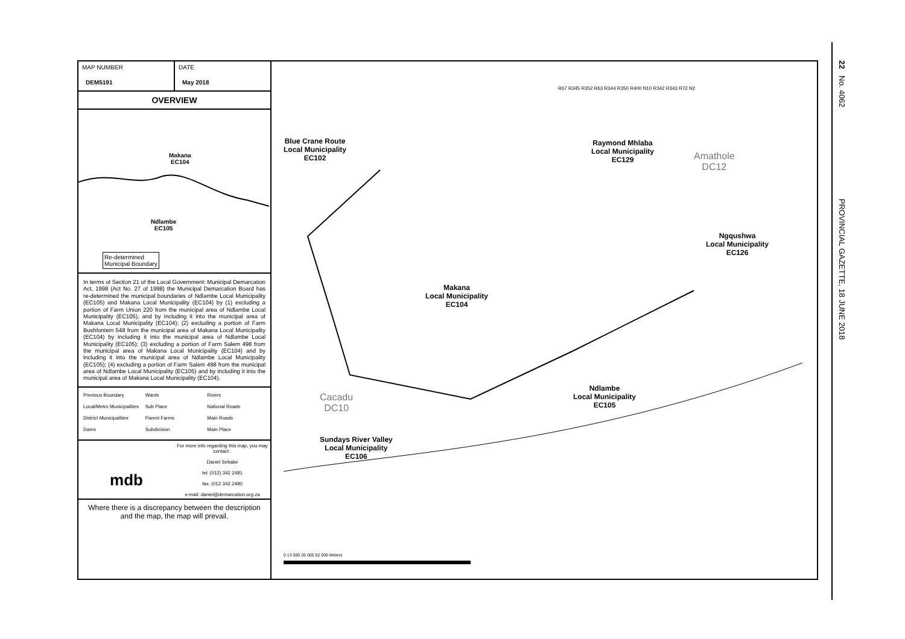MAP NUMBER
DEM5191
DATE
May 2018
OVERVIEW
Makana
EC104
Ndlambe
EC105
Re-determined
Municipal Boundary
In terms of Section 21 of the Local Government: Municipal Demarcation Act, 1998 (Act No. 27 of 1998) the Municipal Demarcation Board has re-determined the municipal boundaries of Ndlambe Local Municipality (EC105) and Makana Local Municipality (EC104) by (1) excluding a portion of Farm Union 220 from the municipal area of Ndlambe Local Municipality (EC105), and by including it into the municipal area of Makana Local Municipality (EC104); (2) excluding a portion of Farm Bushfontein 548 from the municipal area of Makana Local Municipality (EC104) by including it into the municipal area of Ndlambe Local Municipality (EC105); (3) excluding a portion of Farm Salem 498 from the municipal area of Makana Local Municipality (EC104) and by including it into the municipal area of Ndlambe Local Municipality (EC105); (4) excluding a portion of Farm Salem 498 from the municipal area of Ndlambe Local Municipality (EC105) and by including it into the municipal area of Makana Local Municipality (EC104).
Previous Boundary Wards Rivers Local/Metro Municipalities Sub Place National Roads District Municipalities Parent Farms Main Roads Dams Subdivision Main Place
mdb
For more info regarding this map, you may contact :
Daniel Sebake
tel: (012) 342 2481
fax: (012 342 2480
e-mail: daniel@demarcation.org.za
Where there is a discrepancy between the description and the map, the map will prevail.
Blue Crane Route
Local Municipality
EC102
Raymond Mhlaba
Local Municipality
EC129
Amathole
DC12
Ngqushwa
Local Municipality
EC126
Makana
Local Municipality
EC104
Ndlambe
Local Municipality
EC105
Sundays River Valley
Local Municipality
EC106
Cacadu
DC10
0 13 000 26 000 52 000 Meters
R67 R345 R352 R63 R344 R350 R400 N10 R342 R343 R72 N2
22 No. 4062 PROVINCIAL GAZETTE, 18 JUNE 2018